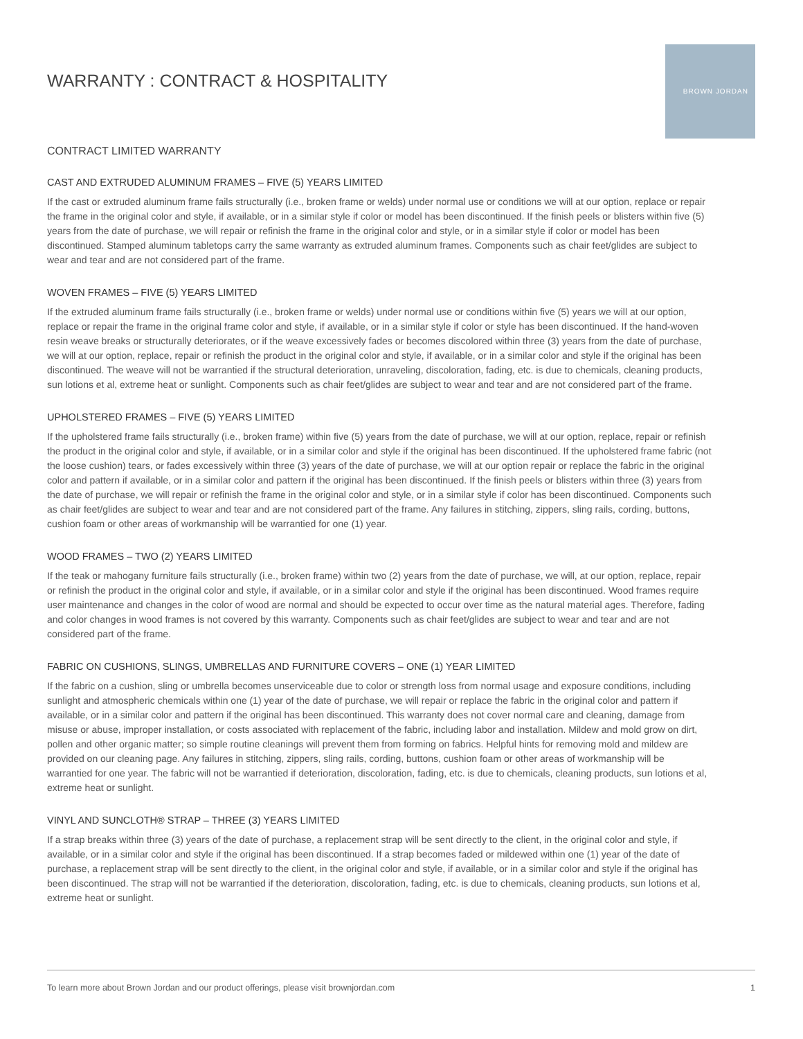BROWN JORDAN
WARRANTY : CONTRACT & HOSPITALITY
CONTRACT LIMITED WARRANTY
CAST AND EXTRUDED ALUMINUM FRAMES – FIVE (5) YEARS LIMITED
If the cast or extruded aluminum frame fails structurally (i.e., broken frame or welds) under normal use or conditions we will at our option, replace or repair the frame in the original color and style, if available, or in a similar style if color or model has been discontinued. If the finish peels or blisters within five (5) years from the date of purchase, we will repair or refinish the frame in the original color and style, or in a similar style if color or model has been discontinued. Stamped aluminum tabletops carry the same warranty as extruded aluminum frames. Components such as chair feet/glides are subject to wear and tear and are not considered part of the frame.
WOVEN FRAMES – FIVE (5) YEARS LIMITED
If the extruded aluminum frame fails structurally (i.e., broken frame or welds) under normal use or conditions within five (5) years we will at our option, replace or repair the frame in the original frame color and style, if available, or in a similar style if color or style has been discontinued. If the hand-woven resin weave breaks or structurally deteriorates, or if the weave excessively fades or becomes discolored within three (3) years from the date of purchase, we will at our option, replace, repair or refinish the product in the original color and style, if available, or in a similar color and style if the original has been discontinued. The weave will not be warrantied if the structural deterioration, unraveling, discoloration, fading, etc. is due to chemicals, cleaning products, sun lotions et al, extreme heat or sunlight. Components such as chair feet/glides are subject to wear and tear and are not considered part of the frame.
UPHOLSTERED FRAMES – FIVE (5) YEARS LIMITED
If the upholstered frame fails structurally (i.e., broken frame) within five (5) years from the date of purchase, we will at our option, replace, repair or refinish the product in the original color and style, if available, or in a similar color and style if the original has been discontinued. If the upholstered frame fabric (not the loose cushion) tears, or fades excessively within three (3) years of the date of purchase, we will at our option repair or replace the fabric in the original color and pattern if available, or in a similar color and pattern if the original has been discontinued. If the finish peels or blisters within three (3) years from the date of purchase, we will repair or refinish the frame in the original color and style, or in a similar style if color has been discontinued. Components such as chair feet/glides are subject to wear and tear and are not considered part of the frame. Any failures in stitching, zippers, sling rails, cording, buttons, cushion foam or other areas of workmanship will be warrantied for one (1) year.
WOOD FRAMES – TWO (2) YEARS LIMITED
If the teak or mahogany furniture fails structurally (i.e., broken frame) within two (2) years from the date of purchase, we will, at our option, replace, repair or refinish the product in the original color and style, if available, or in a similar color and style if the original has been discontinued. Wood frames require user maintenance and changes in the color of wood are normal and should be expected to occur over time as the natural material ages. Therefore, fading and color changes in wood frames is not covered by this warranty. Components such as chair feet/glides are subject to wear and tear and are not considered part of the frame.
FABRIC ON CUSHIONS, SLINGS, UMBRELLAS AND FURNITURE COVERS – ONE (1) YEAR LIMITED
If the fabric on a cushion, sling or umbrella becomes unserviceable due to color or strength loss from normal usage and exposure conditions, including sunlight and atmospheric chemicals within one (1) year of the date of purchase, we will repair or replace the fabric in the original color and pattern if available, or in a similar color and pattern if the original has been discontinued. This warranty does not cover normal care and cleaning, damage from misuse or abuse, improper installation, or costs associated with replacement of the fabric, including labor and installation. Mildew and mold grow on dirt, pollen and other organic matter; so simple routine cleanings will prevent them from forming on fabrics. Helpful hints for removing mold and mildew are provided on our cleaning page. Any failures in stitching, zippers, sling rails, cording, buttons, cushion foam or other areas of workmanship will be warrantied for one year. The fabric will not be warrantied if deterioration, discoloration, fading, etc. is due to chemicals, cleaning products, sun lotions et al, extreme heat or sunlight.
VINYL AND SUNCLOTH® STRAP – THREE (3) YEARS LIMITED
If a strap breaks within three (3) years of the date of purchase, a replacement strap will be sent directly to the client, in the original color and style, if available, or in a similar color and style if the original has been discontinued. If a strap becomes faded or mildewed within one (1) year of the date of purchase, a replacement strap will be sent directly to the client, in the original color and style, if available, or in a similar color and style if the original has been discontinued. The strap will not be warrantied if the deterioration, discoloration, fading, etc. is due to chemicals, cleaning products, sun lotions et al, extreme heat or sunlight.
To learn more about Brown Jordan and our product offerings, please visit brownjordan.com 1